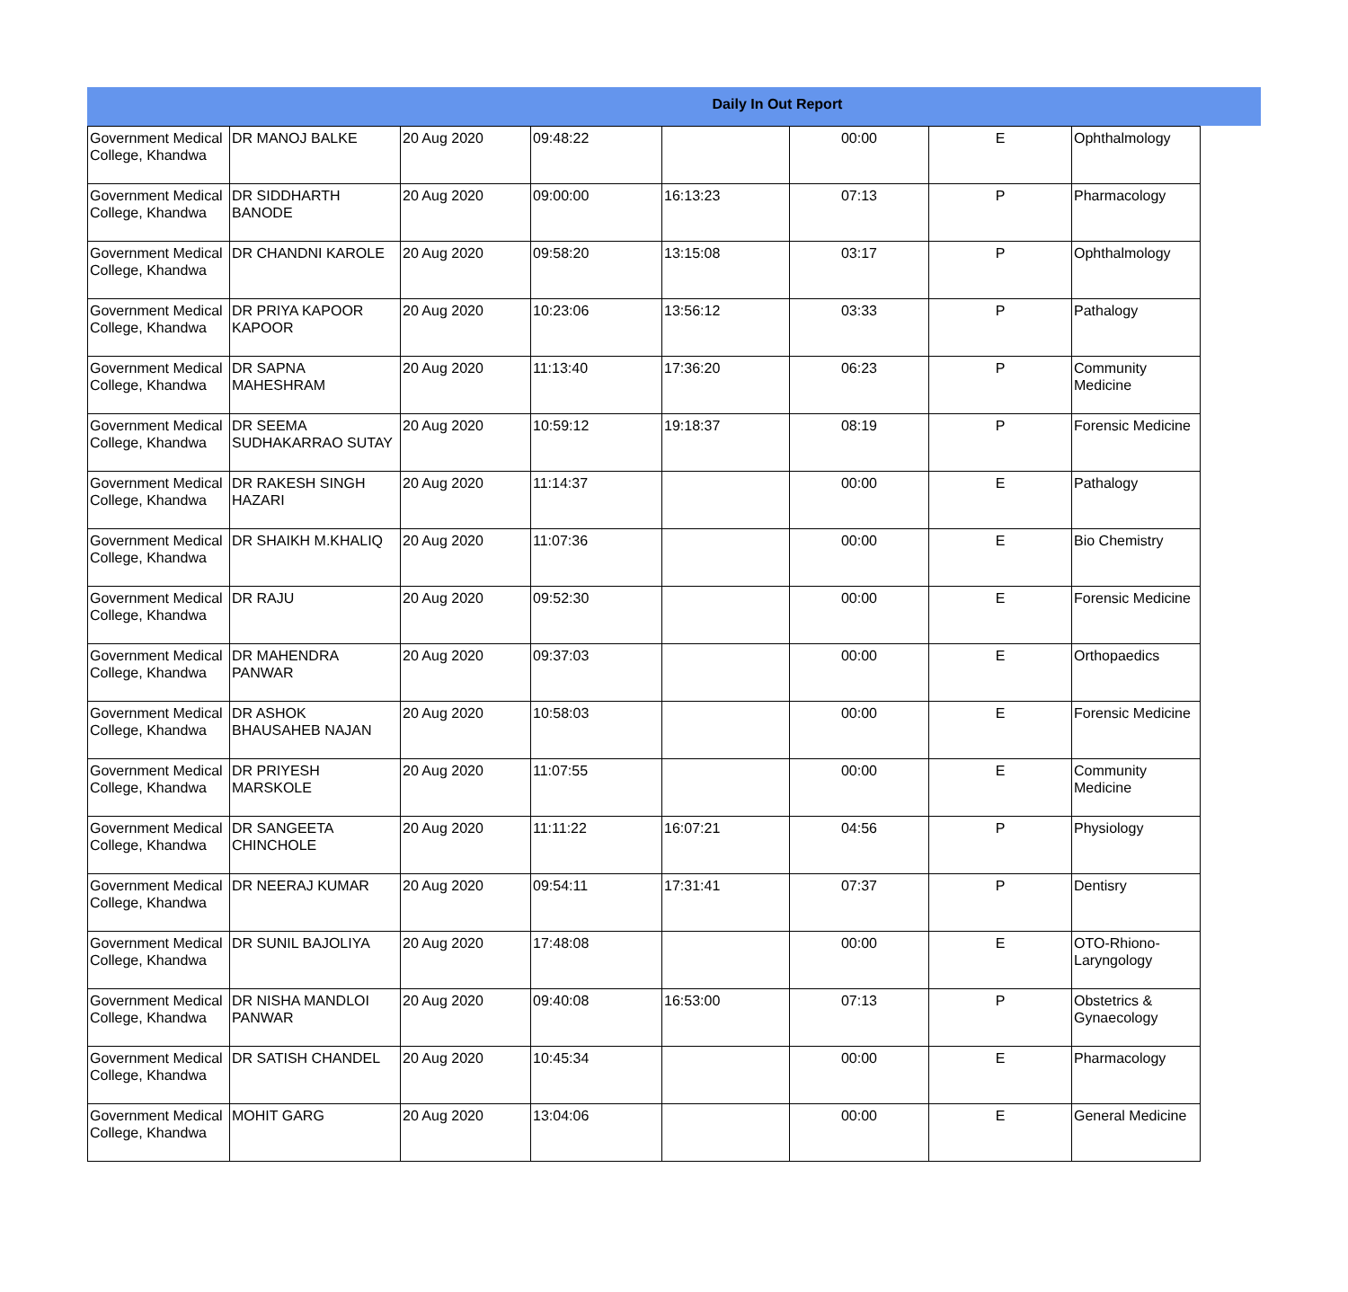Daily In Out Report
| Government Medical College, Khandwa | DR MANOJ BALKE | 20 Aug 2020 | 09:48:22 | | 00:00 | E | Ophthalmology |
| Government Medical College, Khandwa | DR SIDDHARTH BANODE | 20 Aug 2020 | 09:00:00 | 16:13:23 | 07:13 | P | Pharmacology |
| Government Medical College, Khandwa | DR CHANDNI KAROLE | 20 Aug 2020 | 09:58:20 | 13:15:08 | 03:17 | P | Ophthalmology |
| Government Medical College, Khandwa | DR PRIYA KAPOOR KAPOOR | 20 Aug 2020 | 10:23:06 | 13:56:12 | 03:33 | P | Pathalogy |
| Government Medical College, Khandwa | DR SAPNA MAHESHRAM | 20 Aug 2020 | 11:13:40 | 17:36:20 | 06:23 | P | Community Medicine |
| Government Medical College, Khandwa | DR SEEMA SUDHAKARRAO SUTAY | 20 Aug 2020 | 10:59:12 | 19:18:37 | 08:19 | P | Forensic Medicine |
| Government Medical College, Khandwa | DR RAKESH SINGH HAZARI | 20 Aug 2020 | 11:14:37 | | 00:00 | E | Pathalogy |
| Government Medical College, Khandwa | DR SHAIKH M.KHALIQ | 20 Aug 2020 | 11:07:36 | | 00:00 | E | Bio Chemistry |
| Government Medical College, Khandwa | DR RAJU | 20 Aug 2020 | 09:52:30 | | 00:00 | E | Forensic Medicine |
| Government Medical College, Khandwa | DR MAHENDRA PANWAR | 20 Aug 2020 | 09:37:03 | | 00:00 | E | Orthopaedics |
| Government Medical College, Khandwa | DR ASHOK BHAUSAHEB NAJAN | 20 Aug 2020 | 10:58:03 | | 00:00 | E | Forensic Medicine |
| Government Medical College, Khandwa | DR PRIYESH MARSKOLE | 20 Aug 2020 | 11:07:55 | | 00:00 | E | Community Medicine |
| Government Medical College, Khandwa | DR SANGEETA CHINCHOLE | 20 Aug 2020 | 11:11:22 | 16:07:21 | 04:56 | P | Physiology |
| Government Medical College, Khandwa | DR NEERAJ KUMAR | 20 Aug 2020 | 09:54:11 | 17:31:41 | 07:37 | P | Dentisry |
| Government Medical College, Khandwa | DR SUNIL BAJOLIYA | 20 Aug 2020 | 17:48:08 | | 00:00 | E | OTO-Rhiono-Laryngology |
| Government Medical College, Khandwa | DR NISHA MANDLOI PANWAR | 20 Aug 2020 | 09:40:08 | 16:53:00 | 07:13 | P | Obstetrics & Gynaecology |
| Government Medical College, Khandwa | DR SATISH CHANDEL | 20 Aug 2020 | 10:45:34 | | 00:00 | E | Pharmacology |
| Government Medical College, Khandwa | MOHIT GARG | 20 Aug 2020 | 13:04:06 | | 00:00 | E | General Medicine |